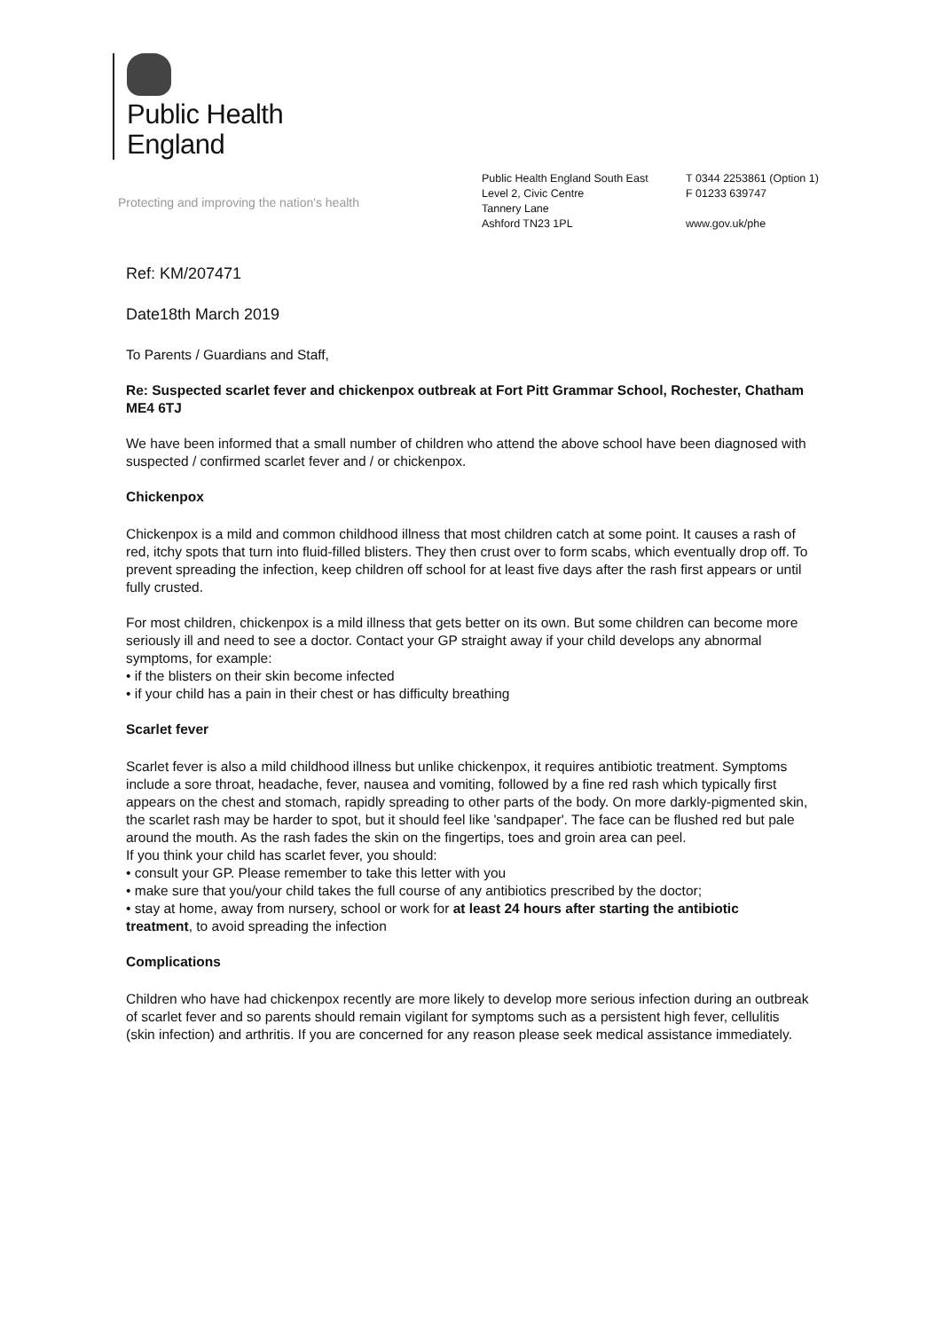Public Health
England
Protecting and improving the nation's health
Public Health England South East
Level 2, Civic Centre
Tannery Lane
Ashford TN23 1PL
T 0344 2253861 (Option 1)
F 01233 639747
www.gov.uk/phe
Ref: KM/207471
Date18th March 2019
To Parents / Guardians and Staff,
Re: Suspected scarlet fever and chickenpox outbreak at Fort Pitt Grammar School, Rochester, Chatham ME4 6TJ
We have been informed that a small number of children who attend the above school have been diagnosed with suspected / confirmed scarlet fever and / or chickenpox.
Chickenpox
Chickenpox is a mild and common childhood illness that most children catch at some point. It causes a rash of red, itchy spots that turn into fluid-filled blisters. They then crust over to form scabs, which eventually drop off. To prevent spreading the infection, keep children off school for at least five days after the rash first appears or until fully crusted.
For most children, chickenpox is a mild illness that gets better on its own. But some children can become more seriously ill and need to see a doctor. Contact your GP straight away if your child develops any abnormal symptoms, for example:
• if the blisters on their skin become infected
• if your child has a pain in their chest or has difficulty breathing
Scarlet fever
Scarlet fever is also a mild childhood illness but unlike chickenpox, it requires antibiotic treatment. Symptoms include a sore throat, headache, fever, nausea and vomiting, followed by a fine red rash which typically first appears on the chest and stomach, rapidly spreading to other parts of the body. On more darkly-pigmented skin, the scarlet rash may be harder to spot, but it should feel like 'sandpaper'. The face can be flushed red but pale around the mouth. As the rash fades the skin on the fingertips, toes and groin area can peel.
If you think your child has scarlet fever, you should:
• consult your GP. Please remember to take this letter with you
• make sure that you/your child takes the full course of any antibiotics prescribed by the doctor;
• stay at home, away from nursery, school or work for at least 24 hours after starting the antibiotic treatment, to avoid spreading the infection
Complications
Children who have had chickenpox recently are more likely to develop more serious infection during an outbreak of scarlet fever and so parents should remain vigilant for symptoms such as a persistent high fever, cellulitis (skin infection) and arthritis. If you are concerned for any reason please seek medical assistance immediately.